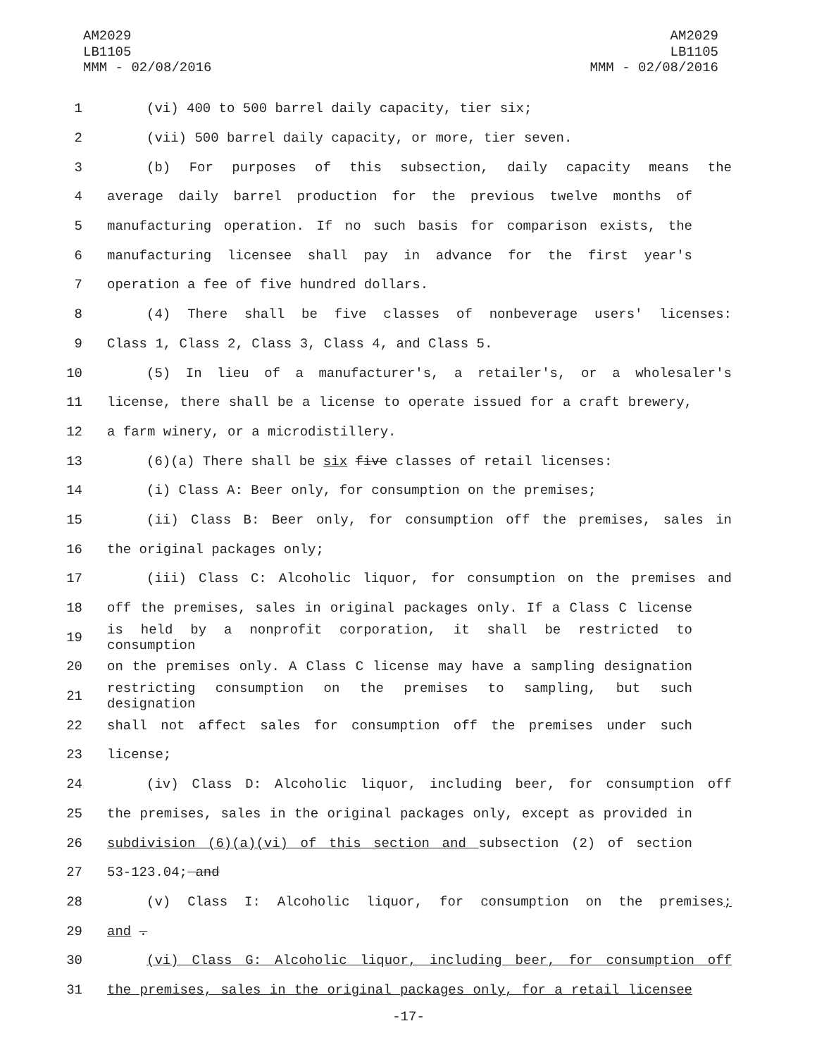AM2029
LB1105
MMM - 02/08/2016
AM2029
LB1105
MMM - 02/08/2016
1 (vi) 400 to 500 barrel daily capacity, tier six;
2 (vii) 500 barrel daily capacity, or more, tier seven.
3 (b) For purposes of this subsection, daily capacity means the
4 average daily barrel production for the previous twelve months of
5 manufacturing operation. If no such basis for comparison exists, the
6 manufacturing licensee shall pay in advance for the first year's
7 operation a fee of five hundred dollars.
8 (4) There shall be five classes of nonbeverage users' licenses:
9 Class 1, Class 2, Class 3, Class 4, and Class 5.
10 (5) In lieu of a manufacturer's, a retailer's, or a wholesaler's
11 license, there shall be a license to operate issued for a craft brewery,
12 a farm winery, or a microdistillery.
13 (6)(a) There shall be six five classes of retail licenses:
14 (i) Class A: Beer only, for consumption on the premises;
15 (ii) Class B: Beer only, for consumption off the premises, sales in
16 the original packages only;
17 (iii) Class C: Alcoholic liquor, for consumption on the premises and
18 off the premises, sales in original packages only. If a Class C license
19 is held by a nonprofit corporation, it shall be restricted to consumption
20 on the premises only. A Class C license may have a sampling designation
21 restricting consumption on the premises to sampling, but such designation
22 shall not affect sales for consumption off the premises under such
23 license;
24 (iv) Class D: Alcoholic liquor, including beer, for consumption off
25 the premises, sales in the original packages only, except as provided in
26 subdivision (6)(a)(vi) of this section and subsection (2) of section
27 53-123.04; and
28 (v) Class I: Alcoholic liquor, for consumption on the premises;
29 and .
30 (vi) Class G: Alcoholic liquor, including beer, for consumption off
31 the premises, sales in the original packages only, for a retail licensee
-17-